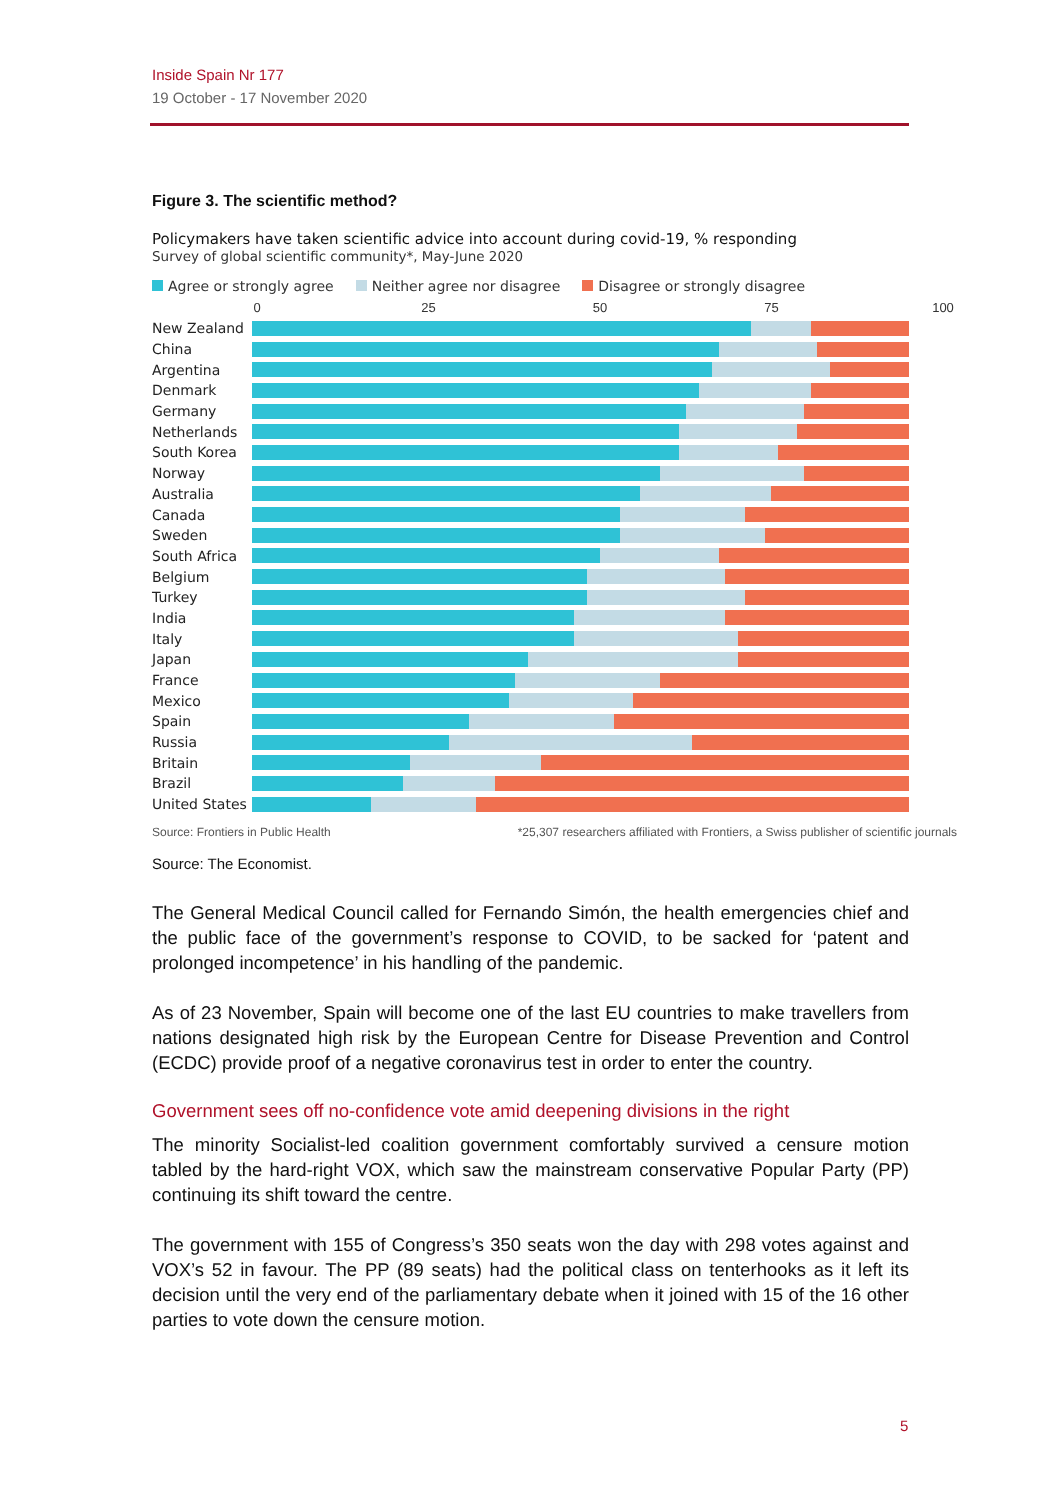Inside Spain Nr 177
19 October - 17 November 2020
Figure 3. The scientific method?
Policymakers have taken scientific advice into account during covid-19, % responding
Survey of global scientific community*, May-June 2020
Agree or strongly agree Neither agree nor disagree Disagree or strongly disagree
0 25 50 75 100
New Zealand
China
Argentina
Denmark
Germany
Netherlands
South Korea
Norway
Australia
Canada
Sweden
South Africa
Belgium
Turkey
India
Italy
Japan
France
Mexico
Spain
Russia
Britain
Brazil
United States
Source: Frontiers in Public Health *25,307 researchers affiliated with Frontiers, a Swiss publisher of scientific journals
Source: The Economist.
The General Medical Council called for Fernando Simón, the health emergencies chief and the public face of the government’s response to COVID, to be sacked for ‘patent and prolonged incompetence’ in his handling of the pandemic.
As of 23 November, Spain will become one of the last EU countries to make travellers from nations designated high risk by the European Centre for Disease Prevention and Control (ECDC) provide proof of a negative coronavirus test in order to enter the country.
Government sees off no-confidence vote amid deepening divisions in the right
The minority Socialist-led coalition government comfortably survived a censure motion tabled by the hard-right VOX, which saw the mainstream conservative Popular Party (PP) continuing its shift toward the centre.
The government with 155 of Congress’s 350 seats won the day with 298 votes against and VOX’s 52 in favour. The PP (89 seats) had the political class on tenterhooks as it left its decision until the very end of the parliamentary debate when it joined with 15 of the 16 other parties to vote down the censure motion.
5